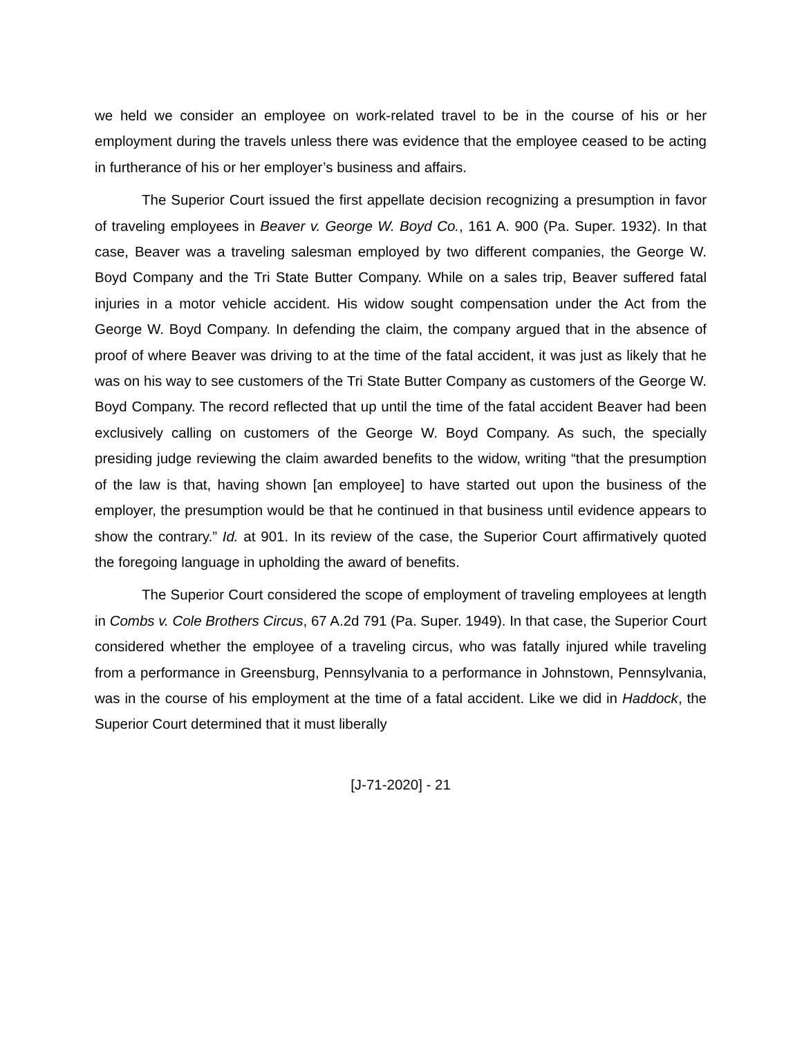we held we consider an employee on work-related travel to be in the course of his or her employment during the travels unless there was evidence that the employee ceased to be acting in furtherance of his or her employer’s business and affairs.
The Superior Court issued the first appellate decision recognizing a presumption in favor of traveling employees in Beaver v. George W. Boyd Co., 161 A. 900 (Pa. Super. 1932). In that case, Beaver was a traveling salesman employed by two different companies, the George W. Boyd Company and the Tri State Butter Company. While on a sales trip, Beaver suffered fatal injuries in a motor vehicle accident. His widow sought compensation under the Act from the George W. Boyd Company. In defending the claim, the company argued that in the absence of proof of where Beaver was driving to at the time of the fatal accident, it was just as likely that he was on his way to see customers of the Tri State Butter Company as customers of the George W. Boyd Company. The record reflected that up until the time of the fatal accident Beaver had been exclusively calling on customers of the George W. Boyd Company. As such, the specially presiding judge reviewing the claim awarded benefits to the widow, writing “that the presumption of the law is that, having shown [an employee] to have started out upon the business of the employer, the presumption would be that he continued in that business until evidence appears to show the contrary.” Id. at 901. In its review of the case, the Superior Court affirmatively quoted the foregoing language in upholding the award of benefits.
The Superior Court considered the scope of employment of traveling employees at length in Combs v. Cole Brothers Circus, 67 A.2d 791 (Pa. Super. 1949). In that case, the Superior Court considered whether the employee of a traveling circus, who was fatally injured while traveling from a performance in Greensburg, Pennsylvania to a performance in Johnstown, Pennsylvania, was in the course of his employment at the time of a fatal accident. Like we did in Haddock, the Superior Court determined that it must liberally
[J-71-2020] - 21